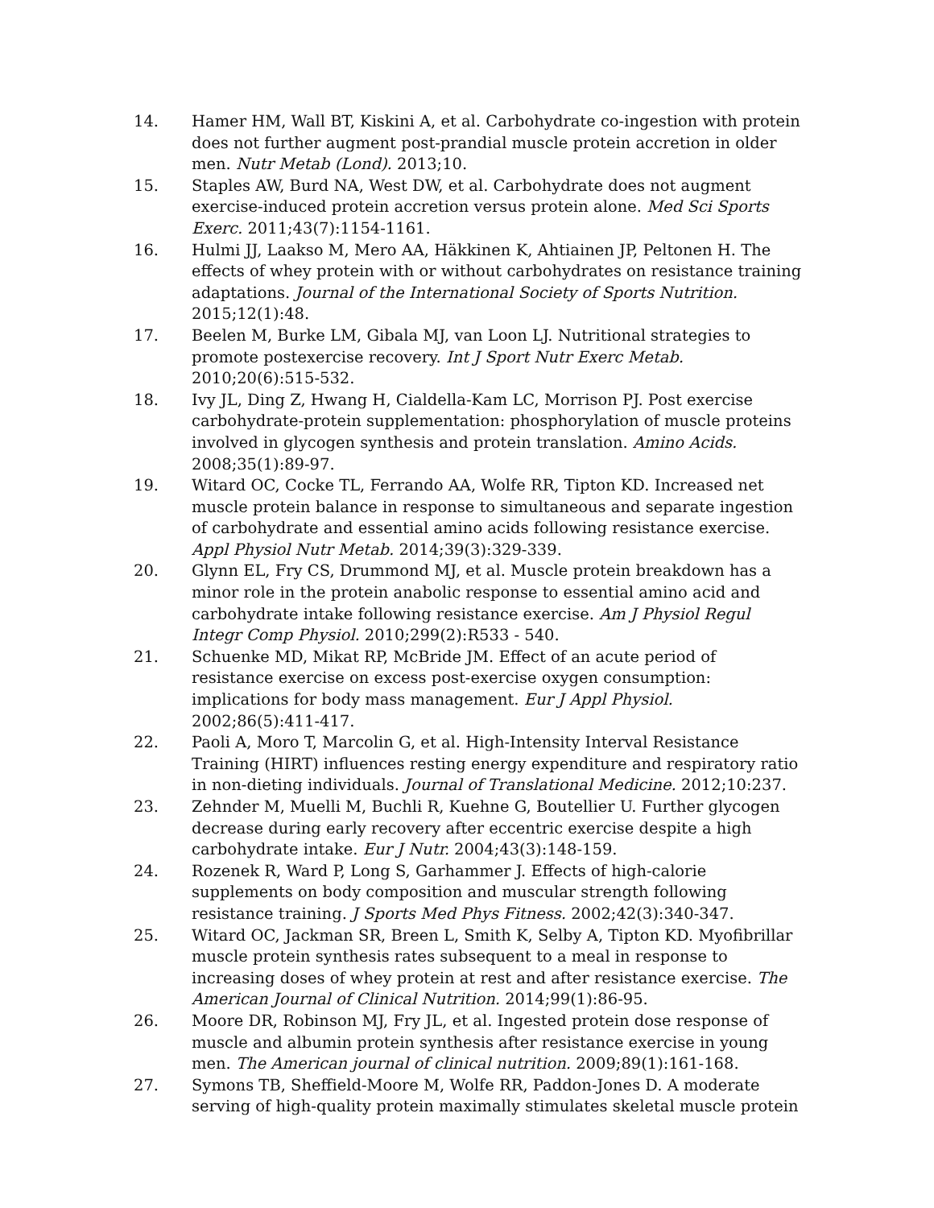14. Hamer HM, Wall BT, Kiskini A, et al. Carbohydrate co-ingestion with protein does not further augment post-prandial muscle protein accretion in older men. Nutr Metab (Lond). 2013;10.
15. Staples AW, Burd NA, West DW, et al. Carbohydrate does not augment exercise-induced protein accretion versus protein alone. Med Sci Sports Exerc. 2011;43(7):1154-1161.
16. Hulmi JJ, Laakso M, Mero AA, Häkkinen K, Ahtiainen JP, Peltonen H. The effects of whey protein with or without carbohydrates on resistance training adaptations. Journal of the International Society of Sports Nutrition. 2015;12(1):48.
17. Beelen M, Burke LM, Gibala MJ, van Loon LJ. Nutritional strategies to promote postexercise recovery. Int J Sport Nutr Exerc Metab. 2010;20(6):515-532.
18. Ivy JL, Ding Z, Hwang H, Cialdella-Kam LC, Morrison PJ. Post exercise carbohydrate-protein supplementation: phosphorylation of muscle proteins involved in glycogen synthesis and protein translation. Amino Acids. 2008;35(1):89-97.
19. Witard OC, Cocke TL, Ferrando AA, Wolfe RR, Tipton KD. Increased net muscle protein balance in response to simultaneous and separate ingestion of carbohydrate and essential amino acids following resistance exercise. Appl Physiol Nutr Metab. 2014;39(3):329-339.
20. Glynn EL, Fry CS, Drummond MJ, et al. Muscle protein breakdown has a minor role in the protein anabolic response to essential amino acid and carbohydrate intake following resistance exercise. Am J Physiol Regul Integr Comp Physiol. 2010;299(2):R533 - 540.
21. Schuenke MD, Mikat RP, McBride JM. Effect of an acute period of resistance exercise on excess post-exercise oxygen consumption: implications for body mass management. Eur J Appl Physiol. 2002;86(5):411-417.
22. Paoli A, Moro T, Marcolin G, et al. High-Intensity Interval Resistance Training (HIRT) influences resting energy expenditure and respiratory ratio in non-dieting individuals. Journal of Translational Medicine. 2012;10:237.
23. Zehnder M, Muelli M, Buchli R, Kuehne G, Boutellier U. Further glycogen decrease during early recovery after eccentric exercise despite a high carbohydrate intake. Eur J Nutr. 2004;43(3):148-159.
24. Rozenek R, Ward P, Long S, Garhammer J. Effects of high-calorie supplements on body composition and muscular strength following resistance training. J Sports Med Phys Fitness. 2002;42(3):340-347.
25. Witard OC, Jackman SR, Breen L, Smith K, Selby A, Tipton KD. Myofibrillar muscle protein synthesis rates subsequent to a meal in response to increasing doses of whey protein at rest and after resistance exercise. The American Journal of Clinical Nutrition. 2014;99(1):86-95.
26. Moore DR, Robinson MJ, Fry JL, et al. Ingested protein dose response of muscle and albumin protein synthesis after resistance exercise in young men. The American journal of clinical nutrition. 2009;89(1):161-168.
27. Symons TB, Sheffield-Moore M, Wolfe RR, Paddon-Jones D. A moderate serving of high-quality protein maximally stimulates skeletal muscle protein